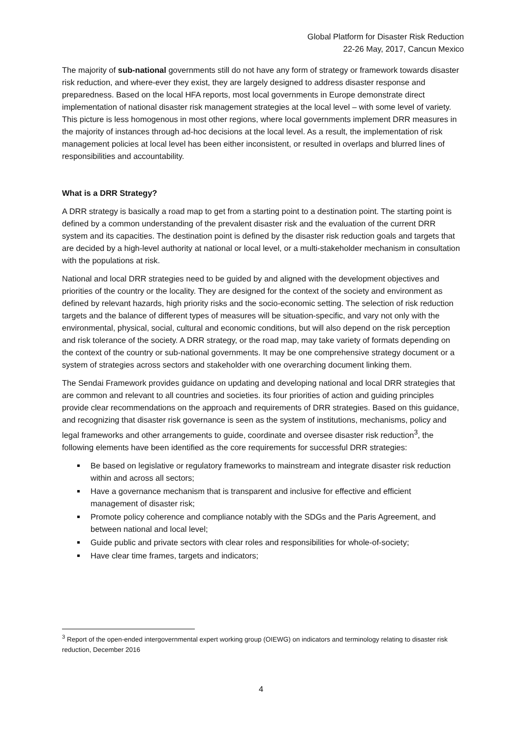Global Platform for Disaster Risk Reduction
22-26 May, 2017, Cancun Mexico
The majority of sub-national governments still do not have any form of strategy or framework towards disaster risk reduction, and where-ever they exist, they are largely designed to address disaster response and preparedness. Based on the local HFA reports, most local governments in Europe demonstrate direct implementation of national disaster risk management strategies at the local level – with some level of variety. This picture is less homogenous in most other regions, where local governments implement DRR measures in the majority of instances through ad-hoc decisions at the local level. As a result, the implementation of risk management policies at local level has been either inconsistent, or resulted in overlaps and blurred lines of responsibilities and accountability.
What is a DRR Strategy?
A DRR strategy is basically a road map to get from a starting point to a destination point. The starting point is defined by a common understanding of the prevalent disaster risk and the evaluation of the current DRR system and its capacities. The destination point is defined by the disaster risk reduction goals and targets that are decided by a high-level authority at national or local level, or a multi-stakeholder mechanism in consultation with the populations at risk.
National and local DRR strategies need to be guided by and aligned with the development objectives and priorities of the country or the locality. They are designed for the context of the society and environment as defined by relevant hazards, high priority risks and the socio-economic setting. The selection of risk reduction targets and the balance of different types of measures will be situation-specific, and vary not only with the environmental, physical, social, cultural and economic conditions, but will also depend on the risk perception and risk tolerance of the society. A DRR strategy, or the road map, may take variety of formats depending on the context of the country or sub-national governments. It may be one comprehensive strategy document or a system of strategies across sectors and stakeholder with one overarching document linking them.
The Sendai Framework provides guidance on updating and developing national and local DRR strategies that are common and relevant to all countries and societies. its four priorities of action and guiding principles provide clear recommendations on the approach and requirements of DRR strategies. Based on this guidance, and recognizing that disaster risk governance is seen as the system of institutions, mechanisms, policy and legal frameworks and other arrangements to guide, coordinate and oversee disaster risk reduction<sup>3</sup>, the following elements have been identified as the core requirements for successful DRR strategies:
Be based on legislative or regulatory frameworks to mainstream and integrate disaster risk reduction within and across all sectors;
Have a governance mechanism that is transparent and inclusive for effective and efficient management of disaster risk;
Promote policy coherence and compliance notably with the SDGs and the Paris Agreement, and between national and local level;
Guide public and private sectors with clear roles and responsibilities for whole-of-society;
Have clear time frames, targets and indicators;
<sup>3</sup> Report of the open-ended intergovernmental expert working group (OIEWG) on indicators and terminology relating to disaster risk reduction, December 2016
4